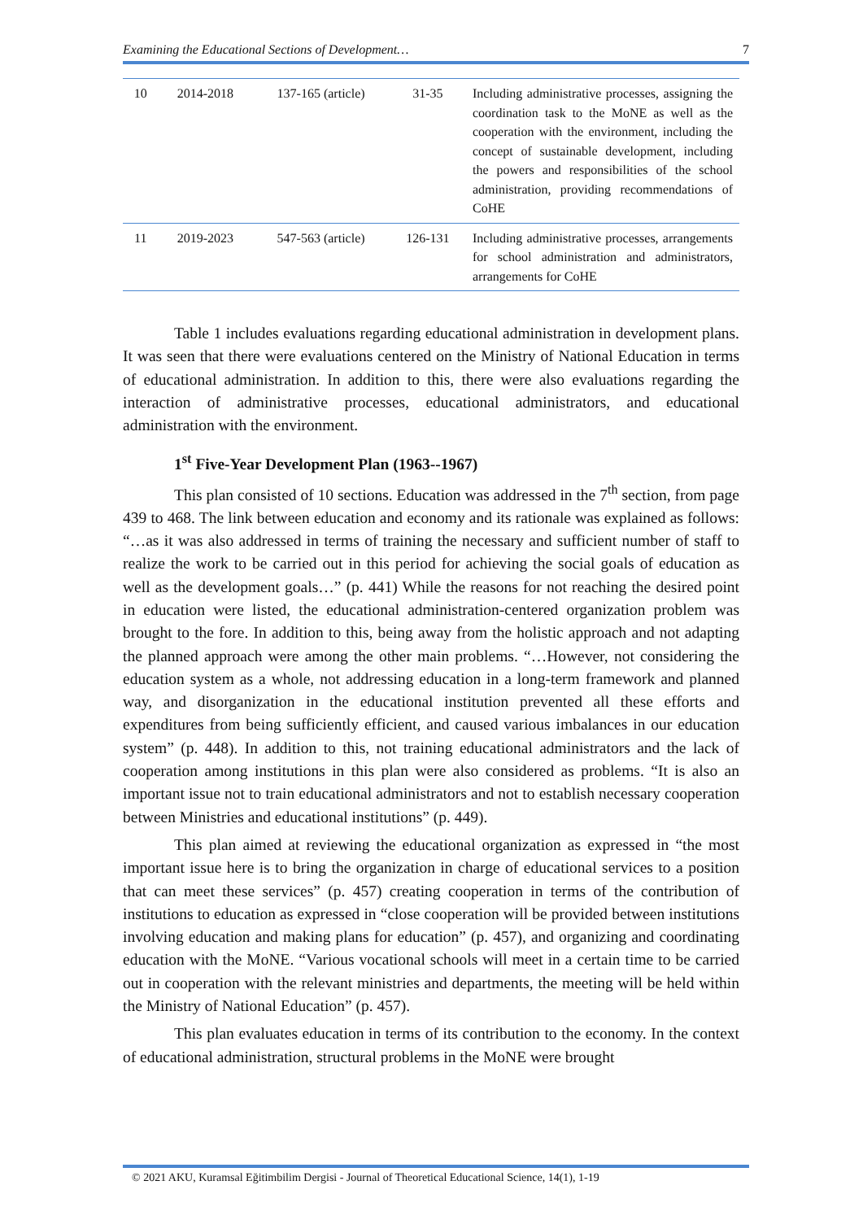Examining the Educational Sections of Development… 7
| 10 | 2014-2018 | 137-165 (article) | 31-35 | Including administrative processes, assigning the coordination task to the MoNE as well as the cooperation with the environment, including the concept of sustainable development, including the powers and responsibilities of the school administration, providing recommendations of CoHE |
| 11 | 2019-2023 | 547-563 (article) | 126-131 | Including administrative processes, arrangements for school administration and administrators, arrangements for CoHE |
Table 1 includes evaluations regarding educational administration in development plans. It was seen that there were evaluations centered on the Ministry of National Education in terms of educational administration. In addition to this, there were also evaluations regarding the interaction of administrative processes, educational administrators, and educational administration with the environment.
1<sup>st</sup> Five-Year Development Plan (1963--1967)
This plan consisted of 10 sections. Education was addressed in the 7<sup>th</sup> section, from page 439 to 468. The link between education and economy and its rationale was explained as follows: “…as it was also addressed in terms of training the necessary and sufficient number of staff to realize the work to be carried out in this period for achieving the social goals of education as well as the development goals…” (p. 441) While the reasons for not reaching the desired point in education were listed, the educational administration-centered organization problem was brought to the fore. In addition to this, being away from the holistic approach and not adapting the planned approach were among the other main problems. “…However, not considering the education system as a whole, not addressing education in a long-term framework and planned way, and disorganization in the educational institution prevented all these efforts and expenditures from being sufficiently efficient, and caused various imbalances in our education system” (p. 448). In addition to this, not training educational administrators and the lack of cooperation among institutions in this plan were also considered as problems. “It is also an important issue not to train educational administrators and not to establish necessary cooperation between Ministries and educational institutions” (p. 449).
This plan aimed at reviewing the educational organization as expressed in “the most important issue here is to bring the organization in charge of educational services to a position that can meet these services” (p. 457) creating cooperation in terms of the contribution of institutions to education as expressed in “close cooperation will be provided between institutions involving education and making plans for education” (p. 457), and organizing and coordinating education with the MoNE. “Various vocational schools will meet in a certain time to be carried out in cooperation with the relevant ministries and departments, the meeting will be held within the Ministry of National Education” (p. 457).
This plan evaluates education in terms of its contribution to the economy. In the context of educational administration, structural problems in the MoNE were brought
© 2021 AKU, Kuramsal Eğitimbilim Dergisi - Journal of Theoretical Educational Science, 14(1), 1-19